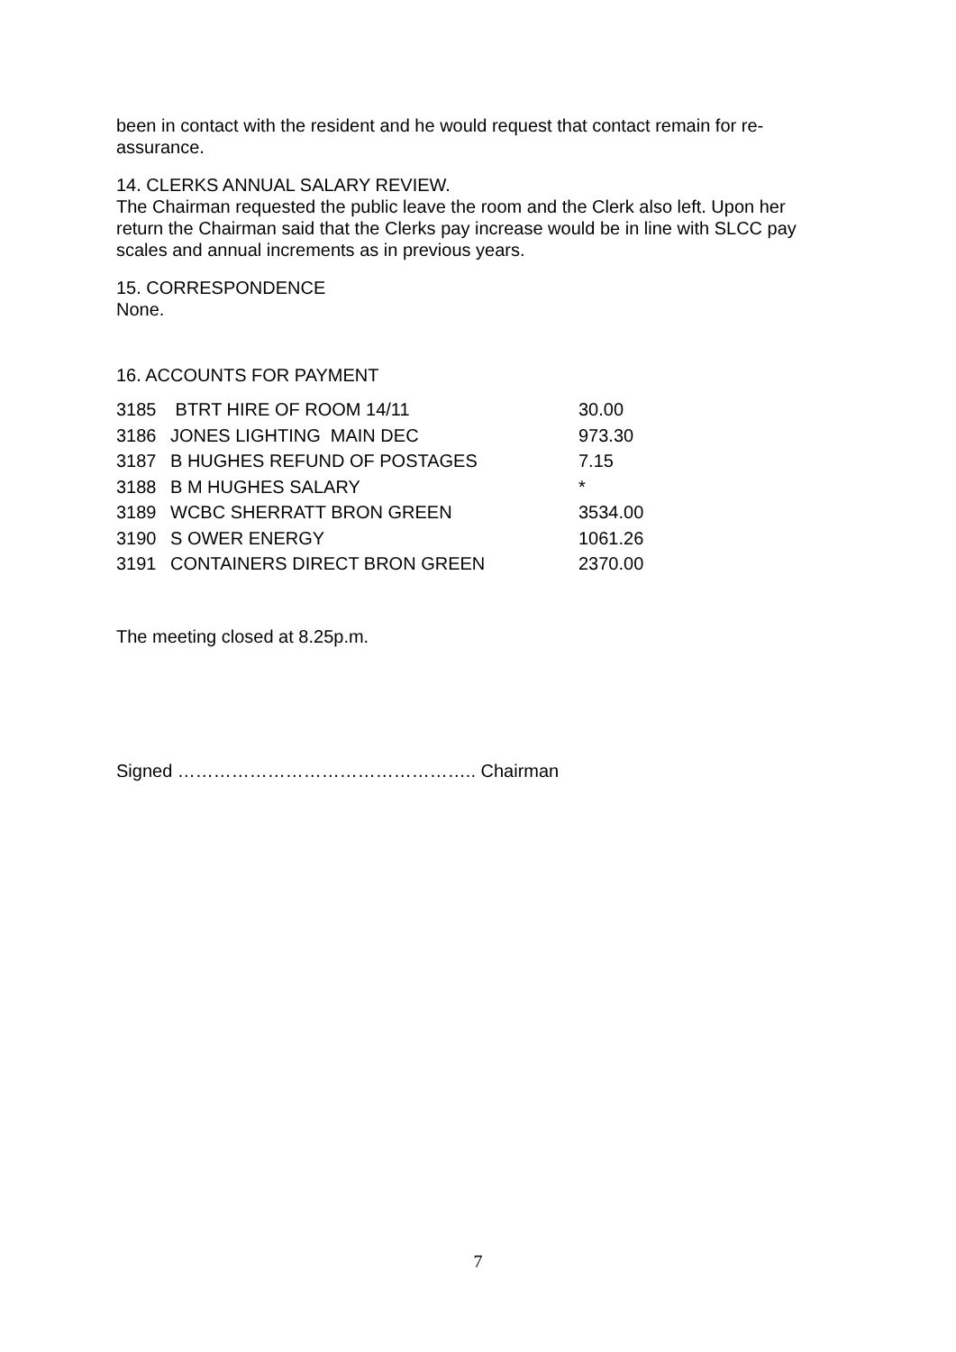been in contact with the resident and he would request that contact remain for re-assurance.
14. CLERKS ANNUAL SALARY REVIEW.
The Chairman requested the public leave the room and the Clerk also left. Upon her return the Chairman said that the Clerks pay increase would be in line with SLCC pay scales and annual increments as in previous years.
15. CORRESPONDENCE
None.
16. ACCOUNTS FOR PAYMENT
| 3185 | BTRT HIRE OF ROOM 14/11 | 30.00 |
| 3186 | JONES LIGHTING MAIN DEC | 973.30 |
| 3187 | B HUGHES REFUND OF POSTAGES | 7.15 |
| 3188 | B M HUGHES SALARY | * |
| 3189 | WCBC SHERRATT BRON GREEN | 3534.00 |
| 3190 | S OWER ENERGY | 1061.26 |
| 3191 | CONTAINERS DIRECT BRON GREEN | 2370.00 |
The meeting closed at 8.25p.m.
Signed ………………………………………….. Chairman
7